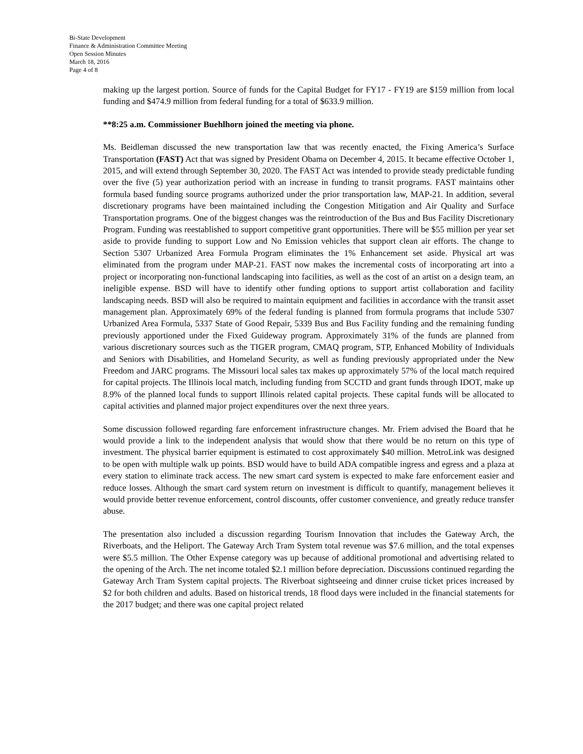Bi-State Development
Finance & Administration Committee Meeting
Open Session Minutes
March 18, 2016
Page 4 of 8
making up the largest portion. Source of funds for the Capital Budget for FY17 - FY19 are $159 million from local funding and $474.9 million from federal funding for a total of $633.9 million.
**8:25 a.m. Commissioner Buehlhorn joined the meeting via phone.
Ms. Beidleman discussed the new transportation law that was recently enacted, the Fixing America’s Surface Transportation (FAST) Act that was signed by President Obama on December 4, 2015. It became effective October 1, 2015, and will extend through September 30, 2020. The FAST Act was intended to provide steady predictable funding over the five (5) year authorization period with an increase in funding to transit programs. FAST maintains other formula based funding source programs authorized under the prior transportation law, MAP-21. In addition, several discretionary programs have been maintained including the Congestion Mitigation and Air Quality and Surface Transportation programs. One of the biggest changes was the reintroduction of the Bus and Bus Facility Discretionary Program. Funding was reestablished to support competitive grant opportunities. There will be $55 million per year set aside to provide funding to support Low and No Emission vehicles that support clean air efforts. The change to Section 5307 Urbanized Area Formula Program eliminates the 1% Enhancement set aside. Physical art was eliminated from the program under MAP-21. FAST now makes the incremental costs of incorporating art into a project or incorporating non-functional landscaping into facilities, as well as the cost of an artist on a design team, an ineligible expense. BSD will have to identify other funding options to support artist collaboration and facility landscaping needs. BSD will also be required to maintain equipment and facilities in accordance with the transit asset management plan. Approximately 69% of the federal funding is planned from formula programs that include 5307 Urbanized Area Formula, 5337 State of Good Repair, 5339 Bus and Bus Facility funding and the remaining funding previously apportioned under the Fixed Guideway program. Approximately 31% of the funds are planned from various discretionary sources such as the TIGER program, CMAQ program, STP, Enhanced Mobility of Individuals and Seniors with Disabilities, and Homeland Security, as well as funding previously appropriated under the New Freedom and JARC programs. The Missouri local sales tax makes up approximately 57% of the local match required for capital projects. The Illinois local match, including funding from SCCTD and grant funds through IDOT, make up 8.9% of the planned local funds to support Illinois related capital projects. These capital funds will be allocated to capital activities and planned major project expenditures over the next three years.
Some discussion followed regarding fare enforcement infrastructure changes. Mr. Friem advised the Board that he would provide a link to the independent analysis that would show that there would be no return on this type of investment. The physical barrier equipment is estimated to cost approximately $40 million. MetroLink was designed to be open with multiple walk up points. BSD would have to build ADA compatible ingress and egress and a plaza at every station to eliminate track access. The new smart card system is expected to make fare enforcement easier and reduce losses. Although the smart card system return on investment is difficult to quantify, management believes it would provide better revenue enforcement, control discounts, offer customer convenience, and greatly reduce transfer abuse.
The presentation also included a discussion regarding Tourism Innovation that includes the Gateway Arch, the Riverboats, and the Heliport. The Gateway Arch Tram System total revenue was $7.6 million, and the total expenses were $5.5 million. The Other Expense category was up because of additional promotional and advertising related to the opening of the Arch. The net income totaled $2.1 million before depreciation. Discussions continued regarding the Gateway Arch Tram System capital projects. The Riverboat sightseeing and dinner cruise ticket prices increased by $2 for both children and adults. Based on historical trends, 18 flood days were included in the financial statements for the 2017 budget; and there was one capital project related